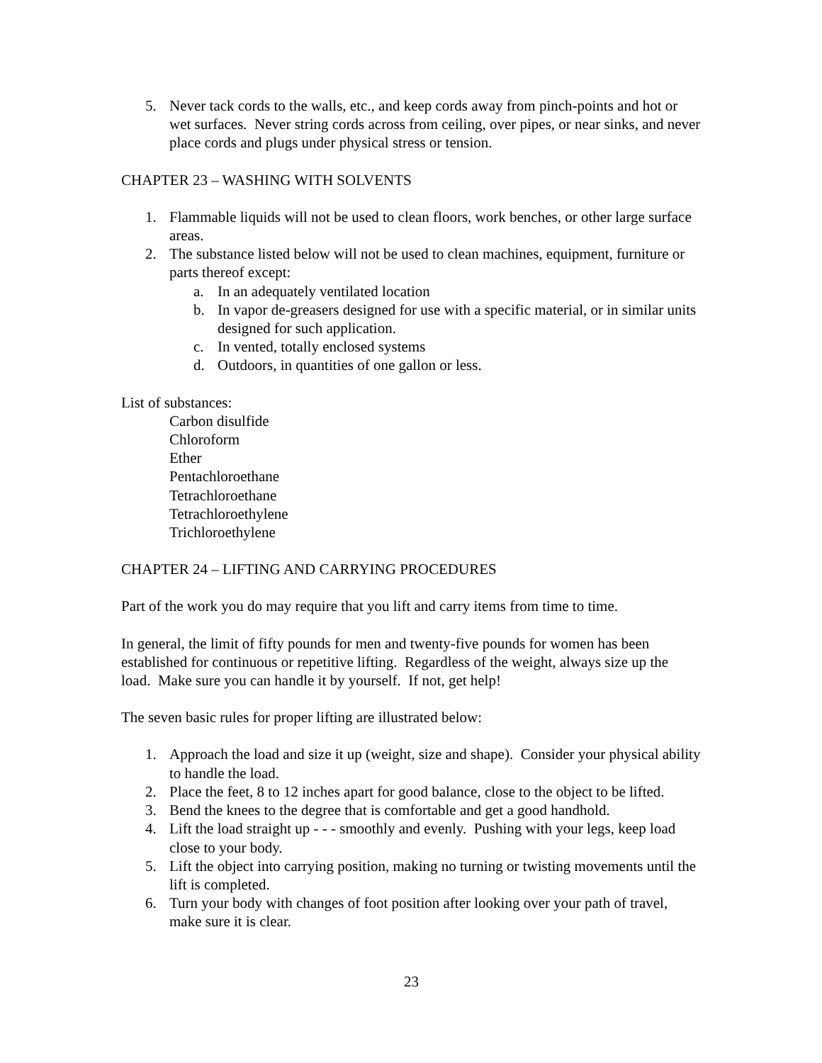5. Never tack cords to the walls, etc., and keep cords away from pinch-points and hot or wet surfaces. Never string cords across from ceiling, over pipes, or near sinks, and never place cords and plugs under physical stress or tension.
CHAPTER 23 – WASHING WITH SOLVENTS
1. Flammable liquids will not be used to clean floors, work benches, or other large surface areas.
2. The substance listed below will not be used to clean machines, equipment, furniture or parts thereof except:
a. In an adequately ventilated location
b. In vapor de-greasers designed for use with a specific material, or in similar units designed for such application.
c. In vented, totally enclosed systems
d. Outdoors, in quantities of one gallon or less.
List of substances:
Carbon disulfide
Chloroform
Ether
Pentachloroethane
Tetrachloroethane
Tetrachloroethylene
Trichloroethylene
CHAPTER 24 – LIFTING AND CARRYING PROCEDURES
Part of the work you do may require that you lift and carry items from time to time.
In general, the limit of fifty pounds for men and twenty-five pounds for women has been established for continuous or repetitive lifting. Regardless of the weight, always size up the load. Make sure you can handle it by yourself. If not, get help!
The seven basic rules for proper lifting are illustrated below:
1. Approach the load and size it up (weight, size and shape). Consider your physical ability to handle the load.
2. Place the feet, 8 to 12 inches apart for good balance, close to the object to be lifted.
3. Bend the knees to the degree that is comfortable and get a good handhold.
4. Lift the load straight up - - - smoothly and evenly. Pushing with your legs, keep load close to your body.
5. Lift the object into carrying position, making no turning or twisting movements until the lift is completed.
6. Turn your body with changes of foot position after looking over your path of travel, make sure it is clear.
23